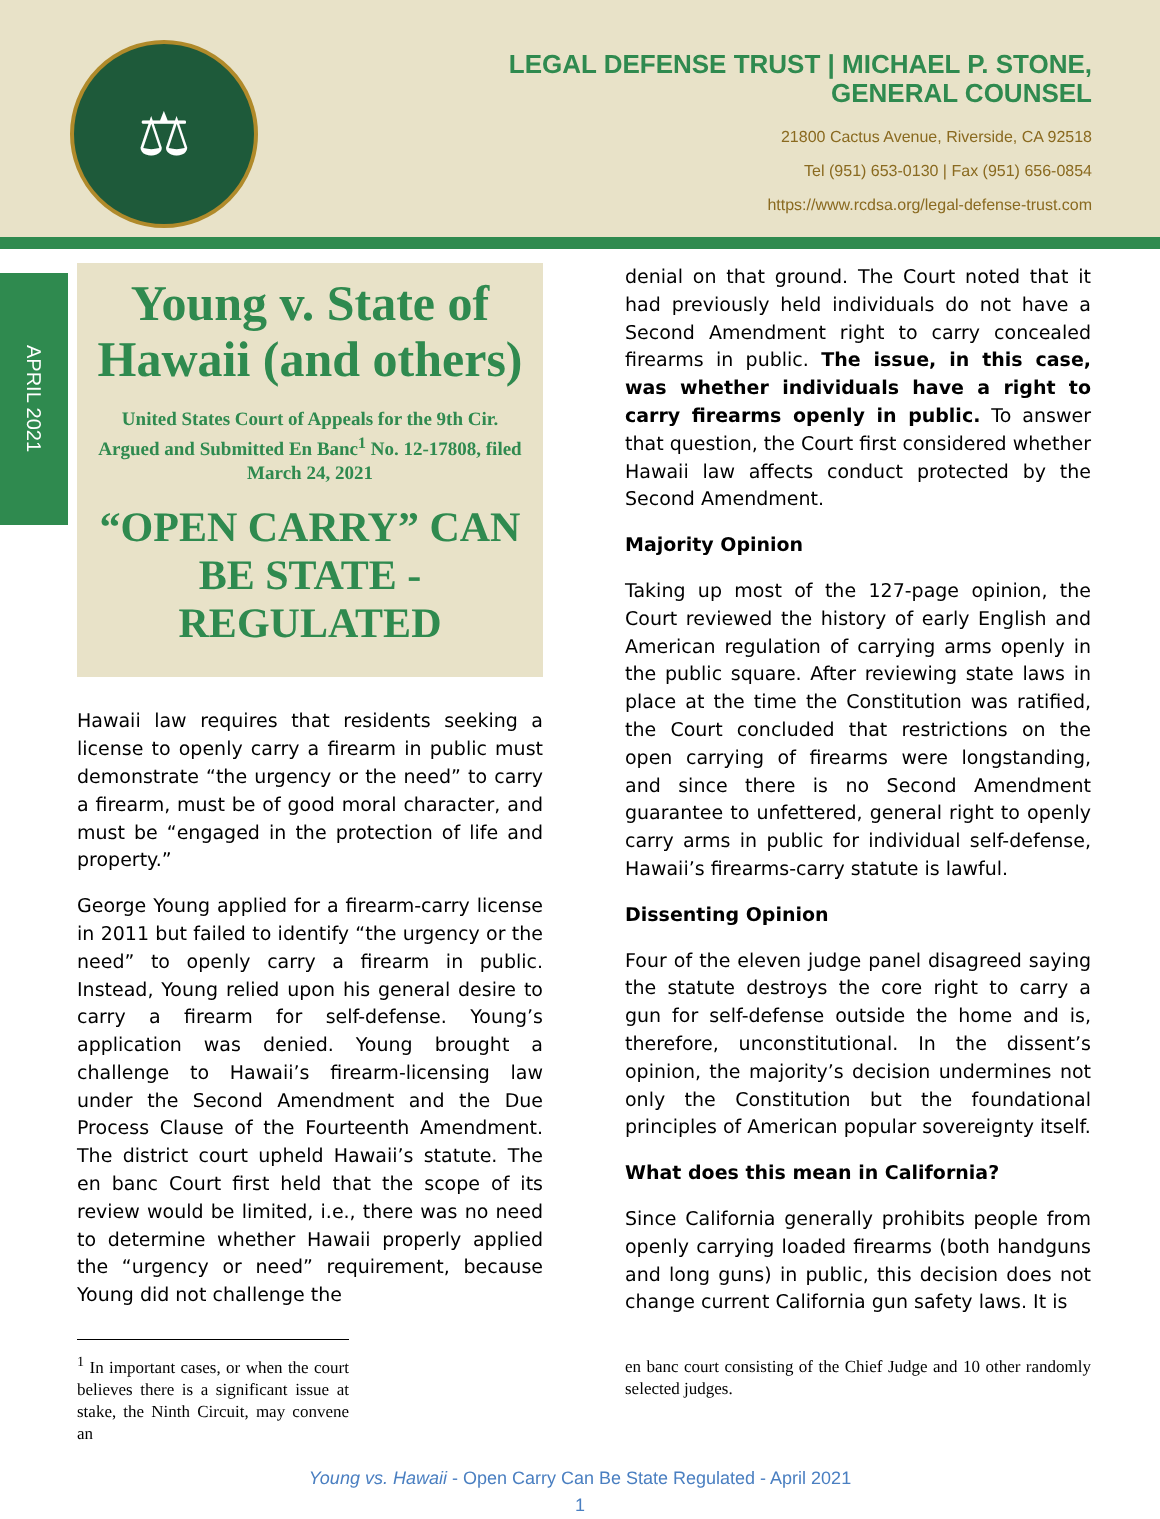⚖
LEGAL DEFENSE TRUST | MICHAEL P. STONE,
GENERAL COUNSEL
21800 Cactus Avenue, Riverside, CA 92518
Tel (951) 653-0130 | Fax (951) 656-0854
https://www.rcdsa.org/legal-defense-trust.com
APRIL 2021
Young v. State of Hawaii (and others)
United States Court of Appeals for the 9th Cir. Argued and Submitted En Banc<sup>1</sup> No. 12-17808, filed March 24, 2021
“OPEN CARRY” CAN BE STATE - REGULATED
Hawaii law requires that residents seeking a license to openly carry a firearm in public must demonstrate “the urgency or the need” to carry a firearm, must be of good moral character, and must be “engaged in the protection of life and property.”
George Young applied for a firearm-carry license in 2011 but failed to identify “the urgency or the need” to openly carry a firearm in public. Instead, Young relied upon his general desire to carry a firearm for self-defense. Young’s application was denied. Young brought a challenge to Hawaii’s firearm-licensing law under the Second Amendment and the Due Process Clause of the Fourteenth Amendment. The district court upheld Hawaii’s statute. The en banc Court first held that the scope of its review would be limited, i.e., there was no need to determine whether Hawaii properly applied the “urgency or need” requirement, because Young did not challenge the
<sup>1</sup> In important cases, or when the court believes there is a significant issue at stake, the Ninth Circuit, may convene an
denial on that ground. The Court noted that it had previously held individuals do not have a Second Amendment right to carry concealed firearms in public. The issue, in this case, was whether individuals have a right to carry firearms openly in public. To answer that question, the Court first considered whether Hawaii law affects conduct protected by the Second Amendment.
Majority Opinion
Taking up most of the 127-page opinion, the Court reviewed the history of early English and American regulation of carrying arms openly in the public square. After reviewing state laws in place at the time the Constitution was ratified, the Court concluded that restrictions on the open carrying of firearms were longstanding, and since there is no Second Amendment guarantee to unfettered, general right to openly carry arms in public for individual self-defense, Hawaii’s firearms-carry statute is lawful.
Dissenting Opinion
Four of the eleven judge panel disagreed saying the statute destroys the core right to carry a gun for self-defense outside the home and is, therefore, unconstitutional. In the dissent’s opinion, the majority’s decision undermines not only the Constitution but the foundational principles of American popular sovereignty itself.
What does this mean in California?
Since California generally prohibits people from openly carrying loaded firearms (both handguns and long guns) in public, this decision does not change current California gun safety laws. It is
en banc court consisting of the Chief Judge and 10 other randomly selected judges.
Young vs. Hawaii - Open Carry Can Be State Regulated - April 2021
1